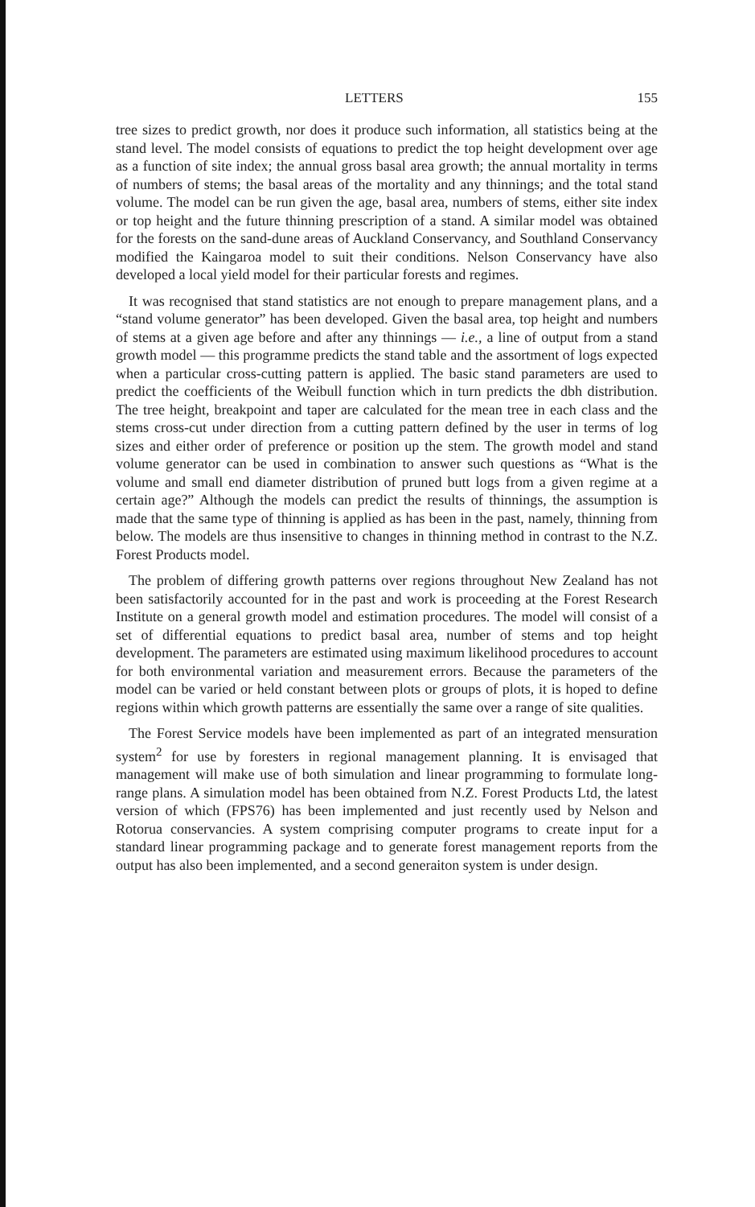LETTERS 155
tree sizes to predict growth, nor does it produce such information, all statistics being at the stand level. The model consists of equations to predict the top height development over age as a function of site index; the annual gross basal area growth; the annual mortality in terms of numbers of stems; the basal areas of the mortality and any thinnings; and the total stand volume. The model can be run given the age, basal area, numbers of stems, either site index or top height and the future thinning prescription of a stand. A similar model was obtained for the forests on the sand-dune areas of Auckland Conservancy, and Southland Conservancy modified the Kaingaroa model to suit their conditions. Nelson Conservancy have also developed a local yield model for their particular forests and regimes.
It was recognised that stand statistics are not enough to prepare management plans, and a “stand volume generator” has been developed. Given the basal area, top height and numbers of stems at a given age before and after any thinnings — i.e., a line of output from a stand growth model — this programme predicts the stand table and the assortment of logs expected when a particular cross-cutting pattern is applied. The basic stand parameters are used to predict the coefficients of the Weibull function which in turn predicts the dbh distribution. The tree height, breakpoint and taper are calculated for the mean tree in each class and the stems cross-cut under direction from a cutting pattern defined by the user in terms of log sizes and either order of preference or position up the stem. The growth model and stand volume generator can be used in combination to answer such questions as “What is the volume and small end diameter distribution of pruned butt logs from a given regime at a certain age?” Although the models can predict the results of thinnings, the assumption is made that the same type of thinning is applied as has been in the past, namely, thinning from below. The models are thus insensitive to changes in thinning method in contrast to the N.Z. Forest Products model.
The problem of differing growth patterns over regions throughout New Zealand has not been satisfactorily accounted for in the past and work is proceeding at the Forest Research Institute on a general growth model and estimation procedures. The model will consist of a set of differential equations to predict basal area, number of stems and top height development. The parameters are estimated using maximum likelihood procedures to account for both environmental variation and measurement errors. Because the parameters of the model can be varied or held constant between plots or groups of plots, it is hoped to define regions within which growth patterns are essentially the same over a range of site qualities.
The Forest Service models have been implemented as part of an integrated mensuration system<sup>2</sup> for use by foresters in regional management planning. It is envisaged that management will make use of both simulation and linear programming to formulate long-range plans. A simulation model has been obtained from N.Z. Forest Products Ltd, the latest version of which (FPS76) has been implemented and just recently used by Nelson and Rotorua conservancies. A system comprising computer programs to create input for a standard linear programming package and to generate forest management reports from the output has also been implemented, and a second generaiton system is under design.